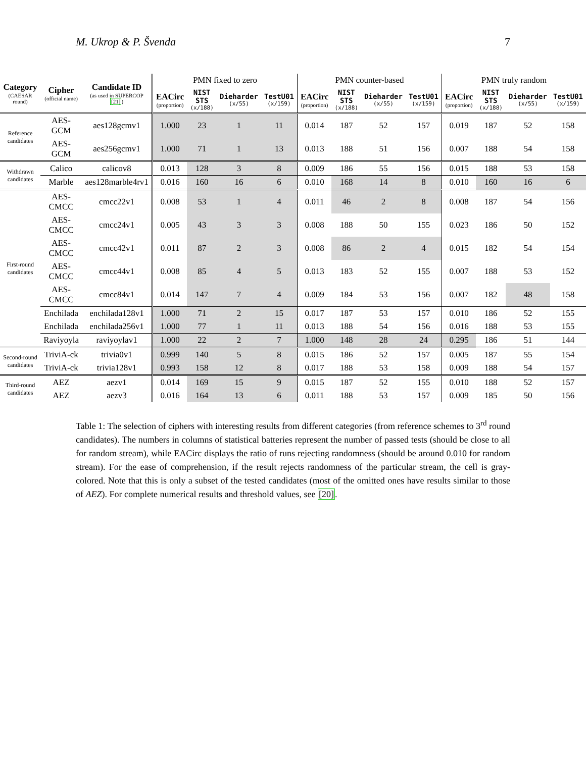M. Ukrop & P. Švenda 7
| Category (CAESAR round) | Cipher (official name) | Candidate ID (as used in SUPERCOP [21] ) | PMN fixed to zero | | | | PMN counter-based | | | | PMN truly random | | | |
| --- | --- | --- | --- | --- | --- | --- | --- | --- | --- | --- | --- | --- | --- | --- |
| | | | EACirc (proportion) | NIST STS (x/188) | Dieharder (x/55) | TestU01 (x/159) | EACirc (proportion) | NIST STS (x/188) | Dieharder (x/55) | TestU01 (x/159) | EACirc (proportion) | NIST STS (x/188) | Dieharder (x/55) | TestU01 (x/159) |
| Reference candidates | AES-GCM | aes128gcmv1 | 1.000 | 23 | 1 | 11 | 0.014 | 187 | 52 | 157 | 0.019 | 187 | 52 | 158 |
| | AES-GCM | aes256gcmv1 | 1.000 | 71 | 1 | 13 | 0.013 | 188 | 51 | 156 | 0.007 | 188 | 54 | 158 |
| Withdrawn candidates | Calico | calicov8 | 0.013 | 128 | 3 | 8 | 0.009 | 186 | 55 | 156 | 0.015 | 188 | 53 | 158 |
| | Marble | aes128marble4rv1 | 0.016 | 160 | 16 | 6 | 0.010 | 168 | 14 | 8 | 0.010 | 160 | 16 | 6 |
| First-round candidates | AES-CMCC | cmcc22v1 | 0.008 | 53 | 1 | 4 | 0.011 | 46 | 2 | 8 | 0.008 | 187 | 54 | 156 |
| | AES-CMCC | cmcc24v1 | 0.005 | 43 | 3 | 3 | 0.008 | 188 | 50 | 155 | 0.023 | 186 | 50 | 152 |
| | AES-CMCC | cmcc42v1 | 0.011 | 87 | 2 | 3 | 0.008 | 86 | 2 | 4 | 0.015 | 182 | 54 | 154 |
| | AES-CMCC | cmcc44v1 | 0.008 | 85 | 4 | 5 | 0.013 | 183 | 52 | 155 | 0.007 | 188 | 53 | 152 |
| | AES-CMCC | cmcc84v1 | 0.014 | 147 | 7 | 4 | 0.009 | 184 | 53 | 156 | 0.007 | 182 | 48 | 158 |
| | Enchilada | enchilada128v1 | 1.000 | 71 | 2 | 15 | 0.017 | 187 | 53 | 157 | 0.010 | 186 | 52 | 155 |
| | Enchilada | enchilada256v1 | 1.000 | 77 | 1 | 11 | 0.013 | 188 | 54 | 156 | 0.016 | 188 | 53 | 155 |
| | Raviyoyla | raviyoylav1 | 1.000 | 22 | 2 | 7 | 1.000 | 148 | 28 | 24 | 0.295 | 186 | 51 | 144 |
| Second-round candidates | TriviA-ck | trivia0v1 | 0.999 | 140 | 5 | 8 | 0.015 | 186 | 52 | 157 | 0.005 | 187 | 55 | 154 |
| | TriviA-ck | trivia128v1 | 0.993 | 158 | 12 | 8 | 0.017 | 188 | 53 | 158 | 0.009 | 188 | 54 | 157 |
| Third-round candidates | AEZ | aezv1 | 0.014 | 169 | 15 | 9 | 0.015 | 187 | 52 | 155 | 0.010 | 188 | 52 | 157 |
| | AEZ | aezv3 | 0.016 | 164 | 13 | 6 | 0.011 | 188 | 53 | 157 | 0.009 | 185 | 50 | 156 |
Table 1: The selection of ciphers with interesting results from different categories (from reference schemes to 3<sup>rd</sup> round candidates). The numbers in columns of statistical batteries represent the number of passed tests (should be close to all for random stream), while EACirc displays the ratio of runs rejecting randomness (should be around 0.010 for random stream). For the ease of comprehension, if the result rejects randomness of the particular stream, the cell is gray-colored. Note that this is only a subset of the tested candidates (most of the omitted ones have results similar to those of AEZ). For complete numerical results and threshold values, see [20].